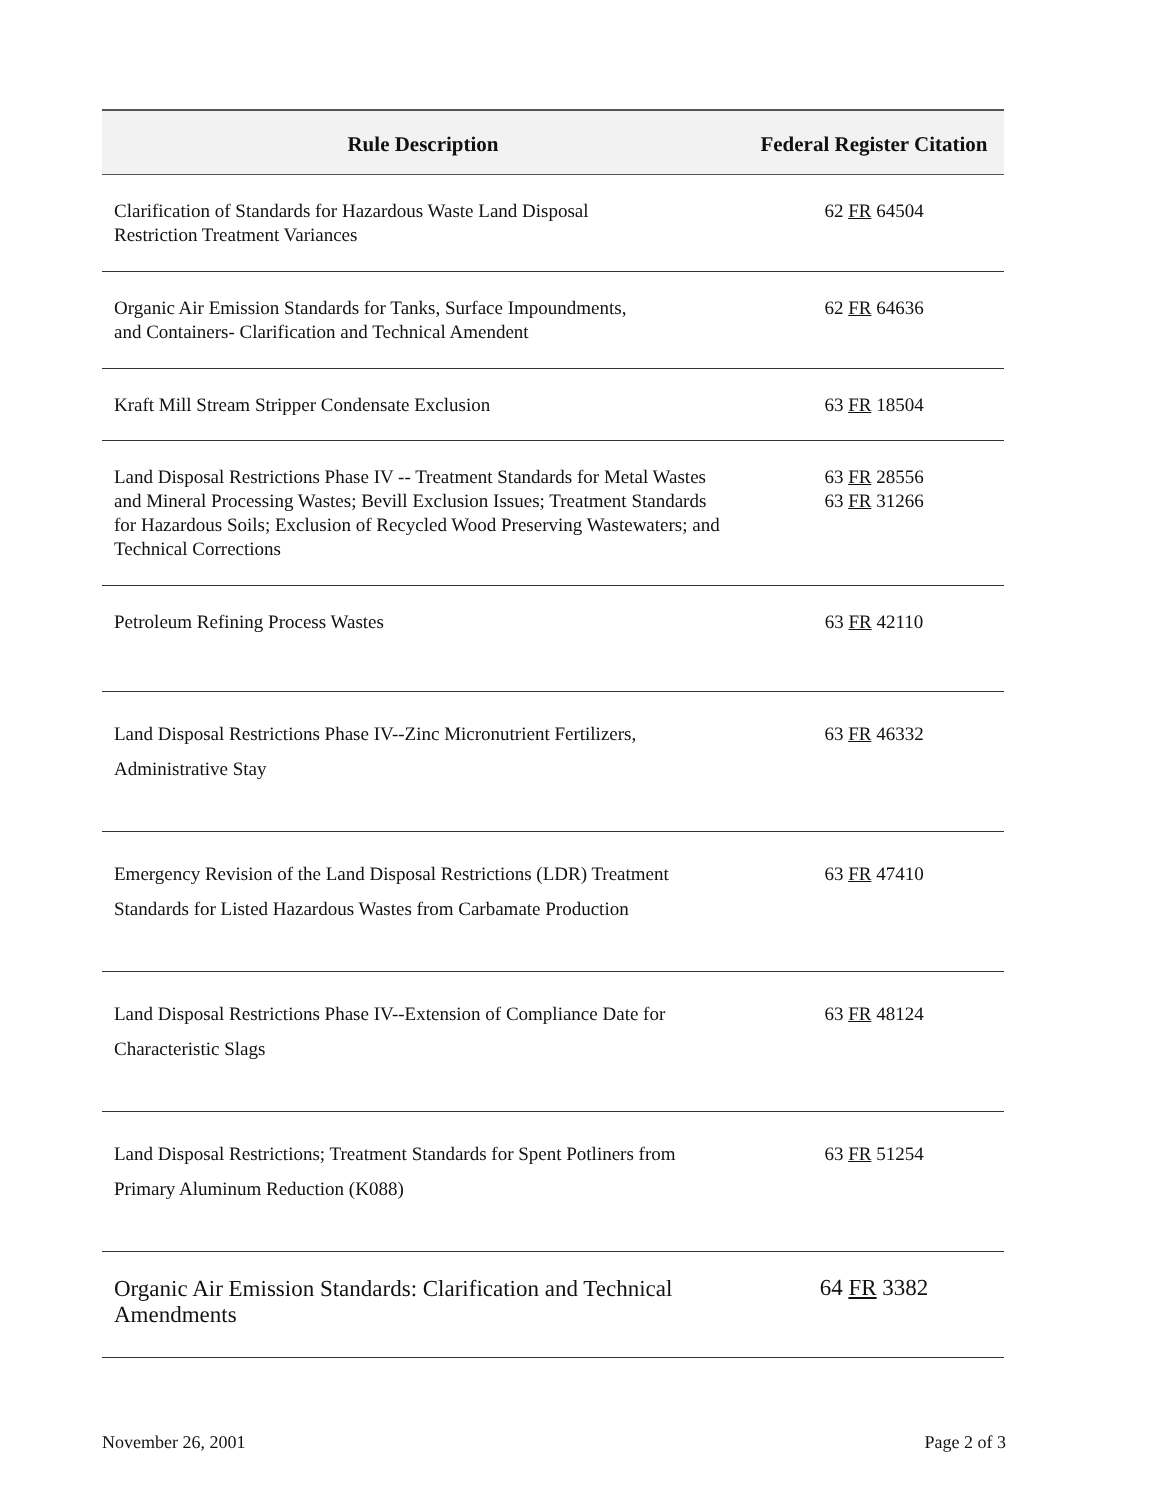| Rule Description | Federal Register Citation |
| --- | --- |
| Clarification of Standards for Hazardous Waste Land Disposal Restriction Treatment Variances | 62 FR 64504 |
| Organic Air Emission Standards for Tanks, Surface Impoundments, and Containers- Clarification and Technical Amendent | 62 FR 64636 |
| Kraft Mill Stream Stripper Condensate Exclusion | 63 FR 18504 |
| Land Disposal Restrictions Phase IV -- Treatment Standards for Metal Wastes and Mineral Processing Wastes; Bevill Exclusion Issues; Treatment Standards for Hazardous Soils; Exclusion of Recycled Wood Preserving Wastewaters; and Technical Corrections | 63 FR 28556 63 FR 31266 |
| Petroleum Refining Process Wastes | 63 FR 42110 |
| Land Disposal Restrictions Phase IV--Zinc Micronutrient Fertilizers, Administrative Stay | 63 FR 46332 |
| Emergency Revision of the Land Disposal Restrictions (LDR) Treatment Standards for Listed Hazardous Wastes from Carbamate Production | 63 FR 47410 |
| Land Disposal Restrictions Phase IV--Extension of Compliance Date for Characteristic Slags | 63 FR 48124 |
| Land Disposal Restrictions; Treatment Standards for Spent Potliners from Primary Aluminum Reduction (K088) | 63 FR 51254 |
| Organic Air Emission Standards: Clarification and Technical Amendments | 64 FR 3382 |
November 26, 2001 Page 2 of 3